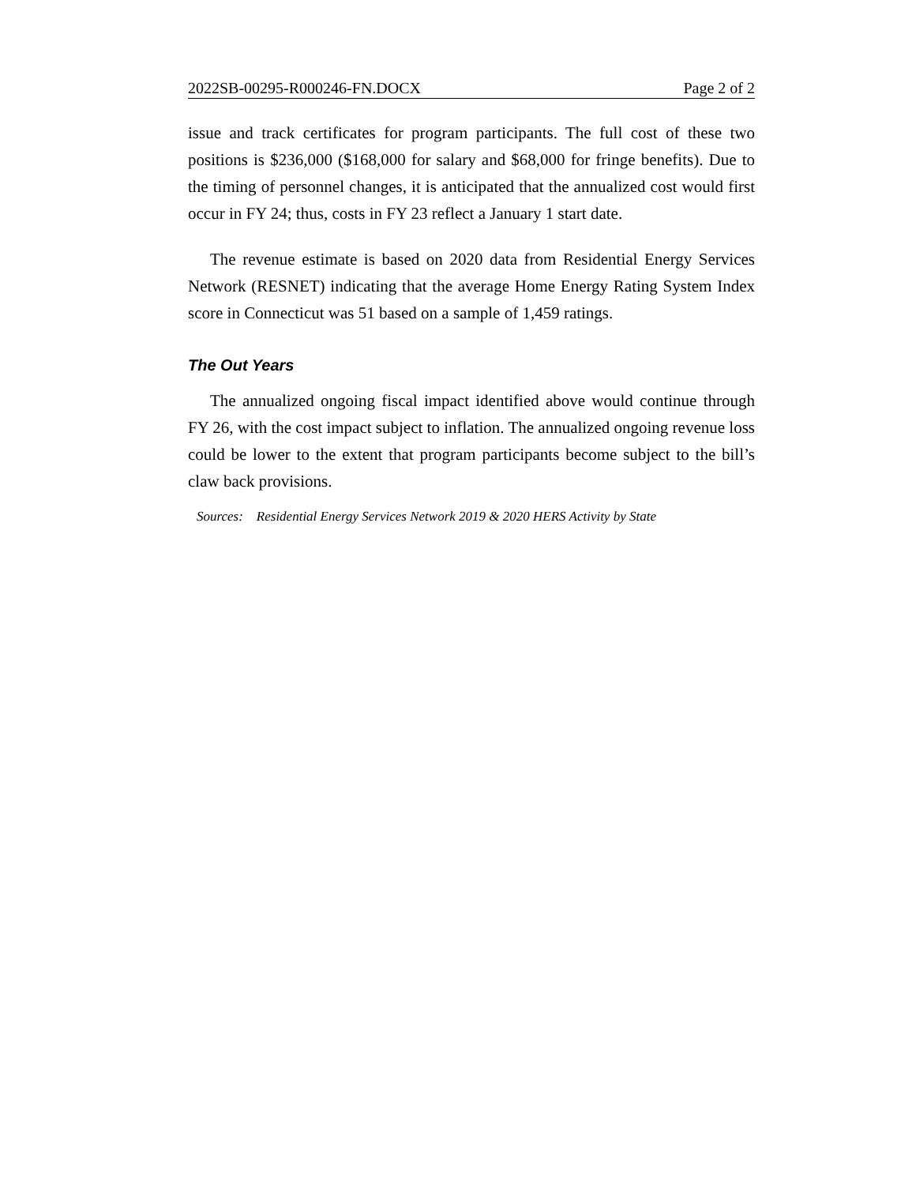2022SB-00295-R000246-FN.DOCX Page 2 of 2
issue and track certificates for program participants. The full cost of these two positions is $236,000 ($168,000 for salary and $68,000 for fringe benefits). Due to the timing of personnel changes, it is anticipated that the annualized cost would first occur in FY 24; thus, costs in FY 23 reflect a January 1 start date.
The revenue estimate is based on 2020 data from Residential Energy Services Network (RESNET) indicating that the average Home Energy Rating System Index score in Connecticut was 51 based on a sample of 1,459 ratings.
The Out Years
The annualized ongoing fiscal impact identified above would continue through FY 26, with the cost impact subject to inflation. The annualized ongoing revenue loss could be lower to the extent that program participants become subject to the bill’s claw back provisions.
Sources: Residential Energy Services Network 2019 & 2020 HERS Activity by State